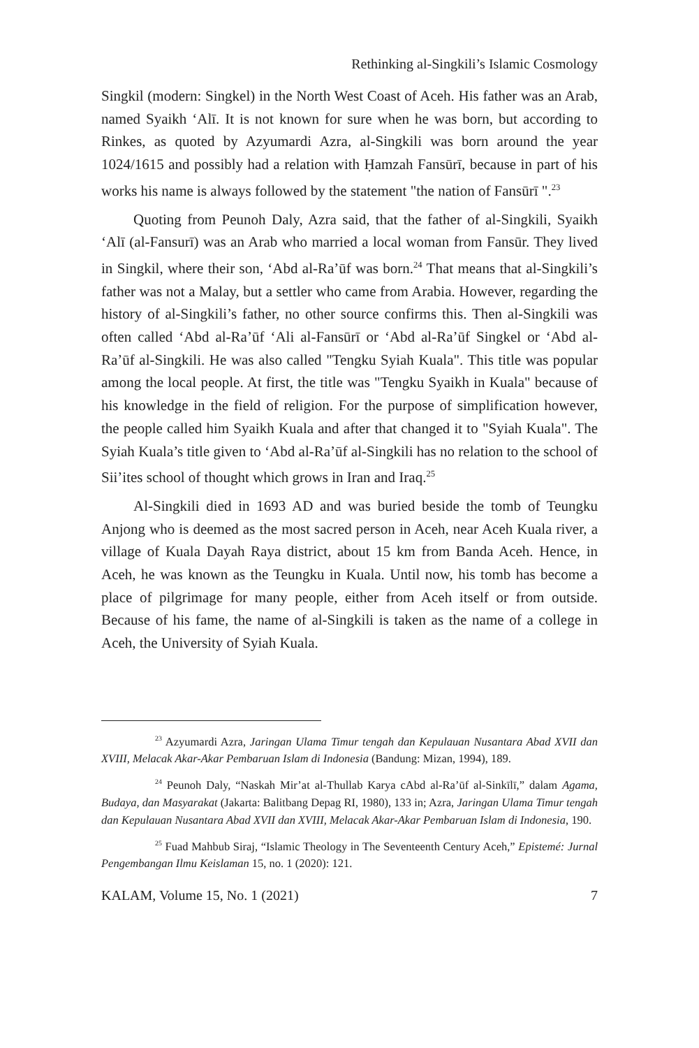Rethinking al-Singkili’s Islamic Cosmology
Singkil (modern: Singkel) in the North West Coast of Aceh. His father was an Arab, named Syaikh ‘Alī. It is not known for sure when he was born, but according to Rinkes, as quoted by Azyumardi Azra, al-Singkili was born around the year 1024/1615 and possibly had a relation with Ḥamzah Fansūrī, because in part of his works his name is always followed by the statement "the nation of Fansūrī ".<sup>23</sup>
Quoting from Peunoh Daly, Azra said, that the father of al-Singkili, Syaikh ‘Alī (al-Fansurī) was an Arab who married a local woman from Fansūr. They lived in Singkil, where their son, ‘Abd al-Ra’ūf was born.<sup>24</sup> That means that al-Singkili’s father was not a Malay, but a settler who came from Arabia. However, regarding the history of al-Singkili’s father, no other source confirms this. Then al-Singkili was often called ‘Abd al-Ra’ūf ‘Ali al-Fansūrī or ‘Abd al-Ra’ūf Singkel or ‘Abd al-Ra’ūf al-Singkili. He was also called "Tengku Syiah Kuala". This title was popular among the local people. At first, the title was "Tengku Syaikh in Kuala" because of his knowledge in the field of religion. For the purpose of simplification however, the people called him Syaikh Kuala and after that changed it to "Syiah Kuala". The Syiah Kuala’s title given to ‘Abd al-Ra’ūf al-Singkili has no relation to the school of Sii’ites school of thought which grows in Iran and Iraq.<sup>25</sup>
Al-Singkili died in 1693 AD and was buried beside the tomb of Teungku Anjong who is deemed as the most sacred person in Aceh, near Aceh Kuala river, a village of Kuala Dayah Raya district, about 15 km from Banda Aceh. Hence, in Aceh, he was known as the Teungku in Kuala. Until now, his tomb has become a place of pilgrimage for many people, either from Aceh itself or from outside. Because of his fame, the name of al-Singkili is taken as the name of a college in Aceh, the University of Syiah Kuala.
<sup>23</sup> Azyumardi Azra, Jaringan Ulama Timur tengah dan Kepulauan Nusantara Abad XVII dan XVIII, Melacak Akar-Akar Pembaruan Islam di Indonesia (Bandung: Mizan, 1994), 189.
<sup>24</sup> Peunoh Daly, “Naskah Mir’at al-Thullab Karya cAbd al-Ra’ūf al-Sinkīlī,” dalam Agama, Budaya, dan Masyarakat (Jakarta: Balitbang Depag RI, 1980), 133 in; Azra, Jaringan Ulama Timur tengah dan Kepulauan Nusantara Abad XVII dan XVIII, Melacak Akar-Akar Pembaruan Islam di Indonesia, 190.
<sup>25</sup> Fuad Mahbub Siraj, “Islamic Theology in The Seventeenth Century Aceh,” Epistemé: Jurnal Pengembangan Ilmu Keislaman 15, no. 1 (2020): 121.
KALAM, Volume 15, No. 1 (2021) 7